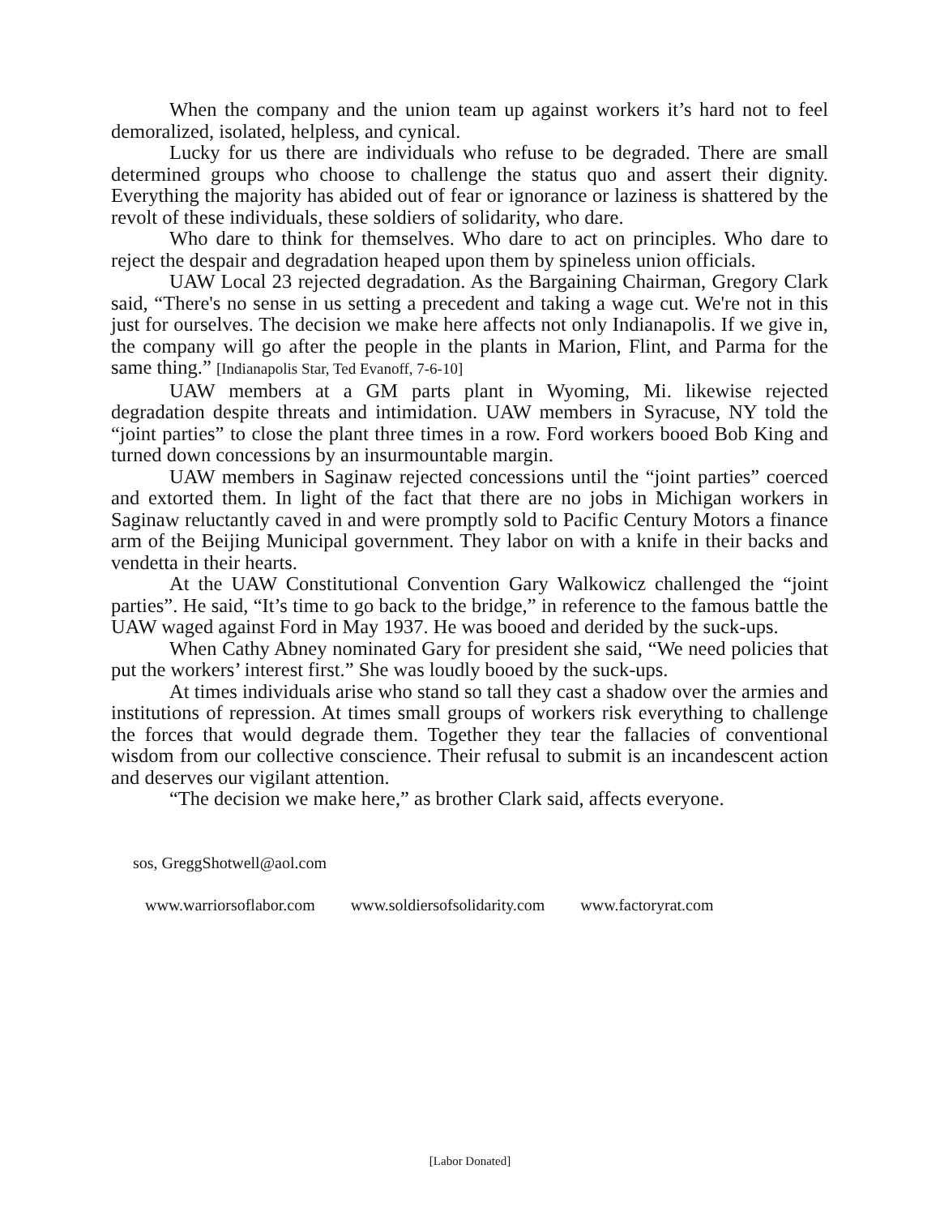When the company and the union team up against workers it’s hard not to feel demoralized, isolated, helpless, and cynical.
Lucky for us there are individuals who refuse to be degraded. There are small determined groups who choose to challenge the status quo and assert their dignity. Everything the majority has abided out of fear or ignorance or laziness is shattered by the revolt of these individuals, these soldiers of solidarity, who dare.
Who dare to think for themselves. Who dare to act on principles. Who dare to reject the despair and degradation heaped upon them by spineless union officials.
UAW Local 23 rejected degradation. As the Bargaining Chairman, Gregory Clark said, “There's no sense in us setting a precedent and taking a wage cut. We're not in this just for ourselves. The decision we make here affects not only Indianapolis. If we give in, the company will go after the people in the plants in Marion, Flint, and Parma for the same thing.” [Indianapolis Star, Ted Evanoff, 7-6-10]
UAW members at a GM parts plant in Wyoming, Mi. likewise rejected degradation despite threats and intimidation. UAW members in Syracuse, NY told the “joint parties” to close the plant three times in a row. Ford workers booed Bob King and turned down concessions by an insurmountable margin.
UAW members in Saginaw rejected concessions until the “joint parties” coerced and extorted them. In light of the fact that there are no jobs in Michigan workers in Saginaw reluctantly caved in and were promptly sold to Pacific Century Motors a finance arm of the Beijing Municipal government. They labor on with a knife in their backs and vendetta in their hearts.
At the UAW Constitutional Convention Gary Walkowicz challenged the “joint parties”. He said, “It’s time to go back to the bridge,” in reference to the famous battle the UAW waged against Ford in May 1937. He was booed and derided by the suck-ups.
When Cathy Abney nominated Gary for president she said, “We need policies that put the workers’ interest first.” She was loudly booed by the suck-ups.
At times individuals arise who stand so tall they cast a shadow over the armies and institutions of repression. At times small groups of workers risk everything to challenge the forces that would degrade them. Together they tear the fallacies of conventional wisdom from our collective conscience. Their refusal to submit is an incandescent action and deserves our vigilant attention.
“The decision we make here,” as brother Clark said, affects everyone.
sos, GreggShotwell@aol.com
www.warriorsoflabor.com www.soldiersofsolidarity.com www.factoryrat.com
[Labor Donated]